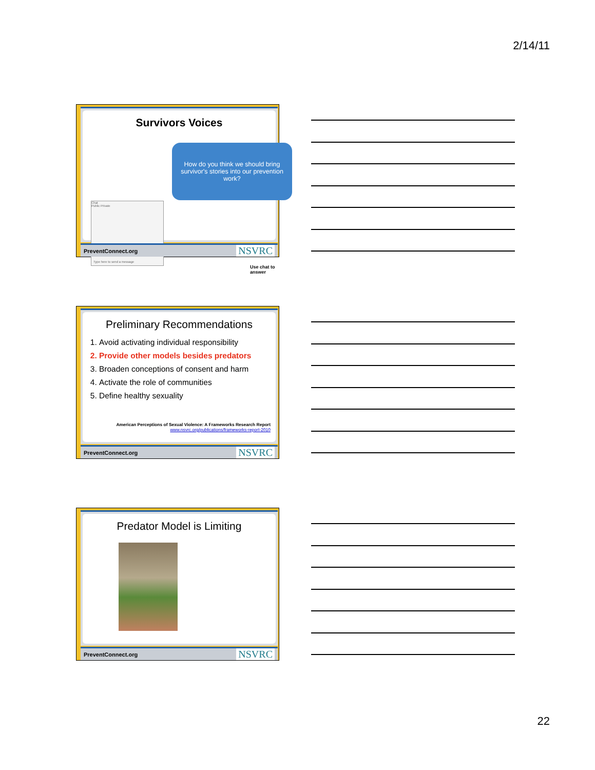2/14/11
Survivors Voices
How do you think we should bring survivor's stories into our prevention work?
Chat
Public Private
Type here to send a message
Use chat to answer
PreventConnect.org NSVRC
Preliminary Recommendations
1. Avoid activating individual responsibility
2. Provide other models besides predators
3. Broaden conceptions of consent and harm
4. Activate the role of communities
5. Define healthy sexuality
American Perceptions of Sexual Violence: A Frameworks Research Report
www.nsvrc.org/publications/frameworks-report-2010
PreventConnect.org NSVRC
Predator Model is Limiting
PreventConnect.org NSVRC
22